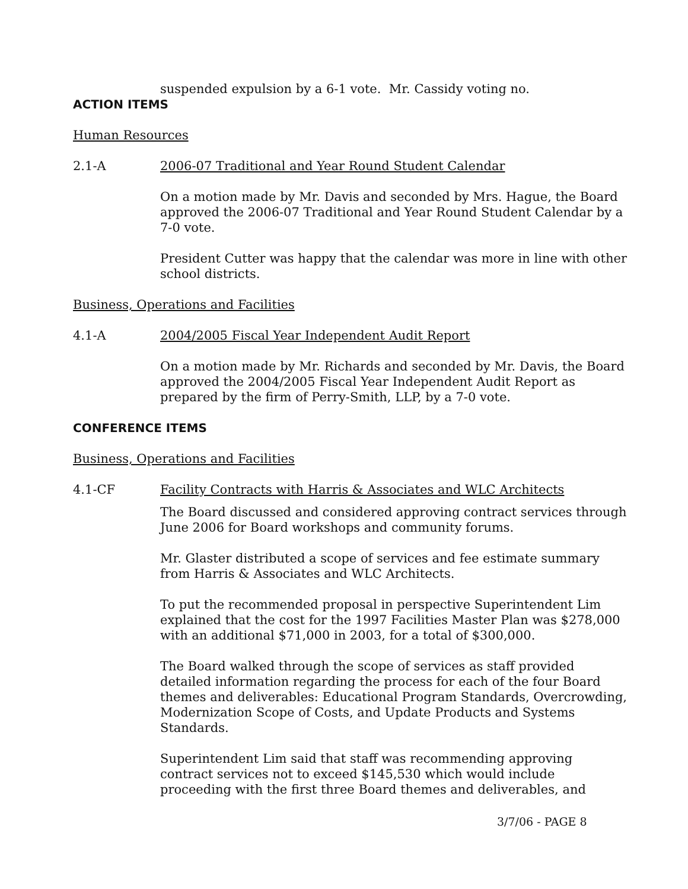suspended expulsion by a 6-1 vote. Mr. Cassidy voting no.
ACTION ITEMS
Human Resources
2.1-A 2006-07 Traditional and Year Round Student Calendar
On a motion made by Mr. Davis and seconded by Mrs. Hague, the Board approved the 2006-07 Traditional and Year Round Student Calendar by a 7-0 vote.
President Cutter was happy that the calendar was more in line with other school districts.
Business, Operations and Facilities
4.1-A 2004/2005 Fiscal Year Independent Audit Report
On a motion made by Mr. Richards and seconded by Mr. Davis, the Board approved the 2004/2005 Fiscal Year Independent Audit Report as prepared by the firm of Perry-Smith, LLP, by a 7-0 vote.
CONFERENCE ITEMS
Business, Operations and Facilities
4.1-CF Facility Contracts with Harris & Associates and WLC Architects
The Board discussed and considered approving contract services through June 2006 for Board workshops and community forums.
Mr. Glaster distributed a scope of services and fee estimate summary from Harris & Associates and WLC Architects.
To put the recommended proposal in perspective Superintendent Lim explained that the cost for the 1997 Facilities Master Plan was $278,000 with an additional $71,000 in 2003, for a total of $300,000.
The Board walked through the scope of services as staff provided detailed information regarding the process for each of the four Board themes and deliverables: Educational Program Standards, Overcrowding, Modernization Scope of Costs, and Update Products and Systems Standards.
Superintendent Lim said that staff was recommending approving contract services not to exceed $145,530 which would include proceeding with the first three Board themes and deliverables, and
3/7/06 - PAGE 8